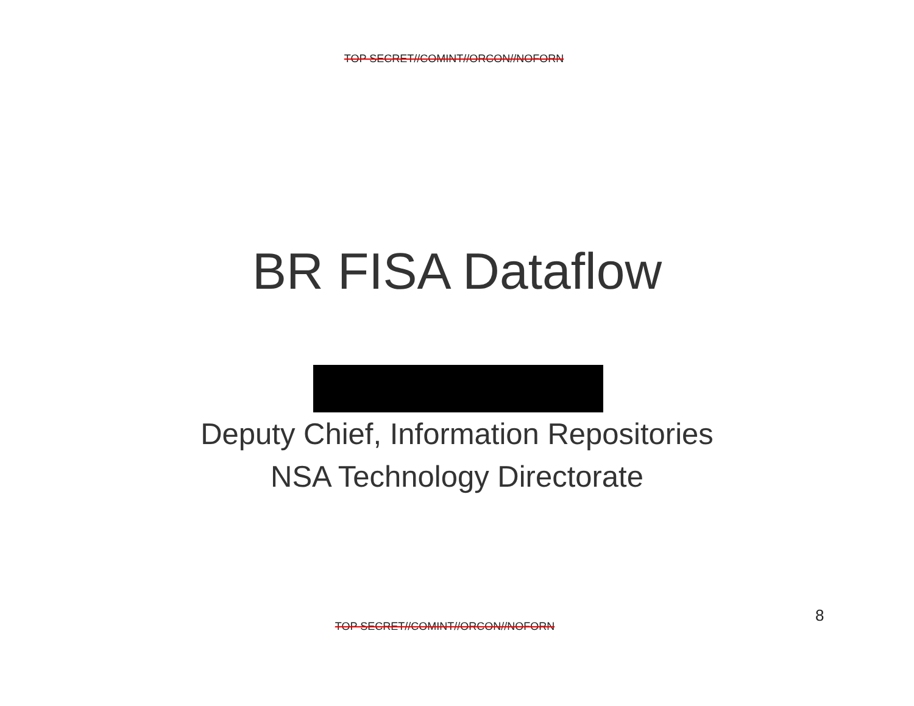TOP SECRET//COMINT//ORCON//NOFORN
BR FISA Dataflow
Deputy Chief, Information Repositories
NSA Technology Directorate
8
TOP SECRET//COMINT//ORCON//NOFORN